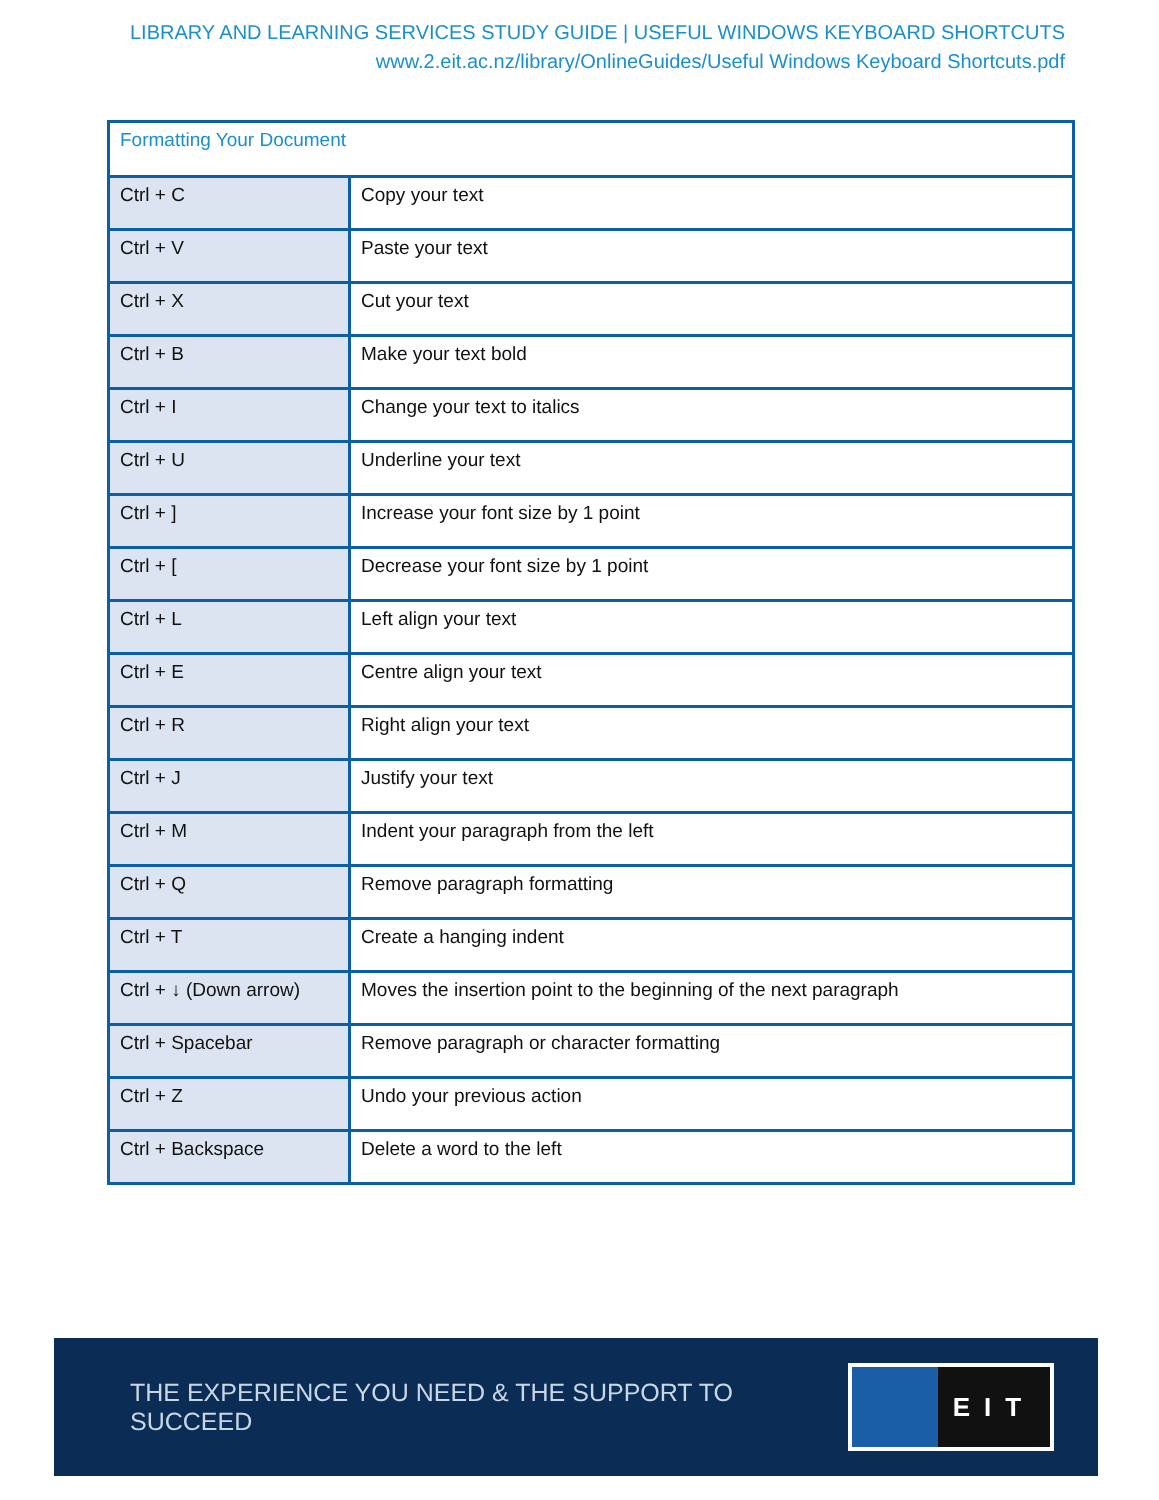LIBRARY AND LEARNING SERVICES STUDY GUIDE | USEFUL WINDOWS KEYBOARD SHORTCUTS
www.2.eit.ac.nz/library/OnlineGuides/Useful Windows Keyboard Shortcuts.pdf
| Formatting Your Document | |
| --- | --- |
| Ctrl + C | Copy your text |
| Ctrl + V | Paste your text |
| Ctrl + X | Cut your text |
| Ctrl + B | Make your text bold |
| Ctrl + I | Change your text to italics |
| Ctrl + U | Underline your text |
| Ctrl + ] | Increase your font size by 1 point |
| Ctrl + [ | Decrease your font size by 1 point |
| Ctrl + L | Left align your text |
| Ctrl + E | Centre align your text |
| Ctrl + R | Right align your text |
| Ctrl + J | Justify your text |
| Ctrl + M | Indent your paragraph from the left |
| Ctrl + Q | Remove paragraph formatting |
| Ctrl + T | Create a hanging indent |
| Ctrl + ↓ (Down arrow) | Moves the insertion point to the beginning of the next paragraph |
| Ctrl + Spacebar | Remove paragraph or character formatting |
| Ctrl + Z | Undo your previous action |
| Ctrl + Backspace | Delete a word to the left |
THE EXPERIENCE YOU NEED & THE SUPPORT TO SUCCEED
EIT